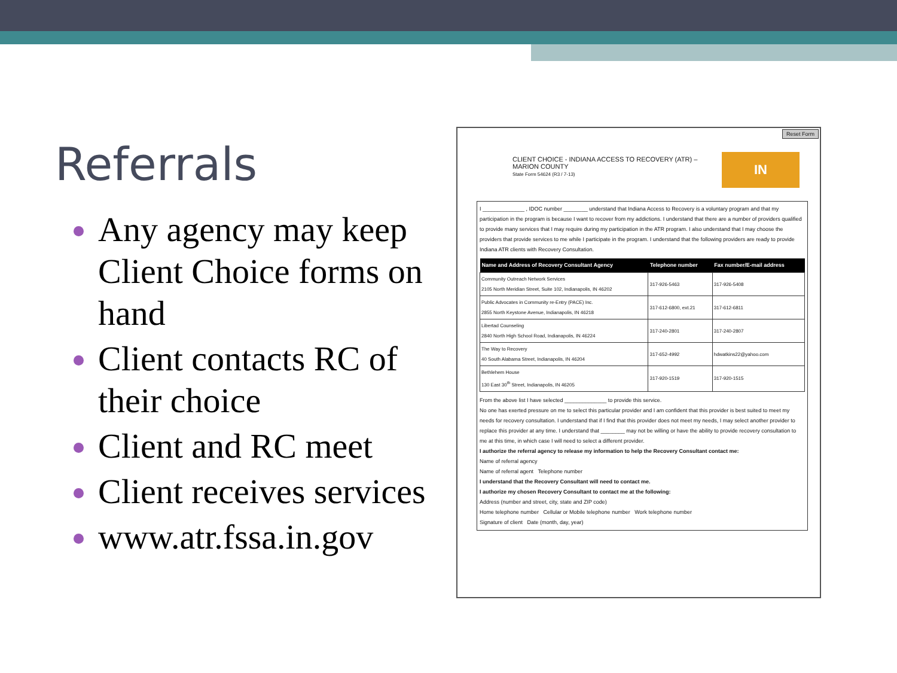Referrals
Any agency may keep Client Choice forms on hand
Client contacts RC of their choice
Client and RC meet
Client receives services
www.atr.fssa.in.gov
Reset Form
CLIENT CHOICE - INDIANA ACCESS TO RECOVERY (ATR) –
MARION COUNTY
State Form 54624 (R3 / 7-13)
IN RECOVERY
I ______________ , IDOC number ________ understand that Indiana Access to Recovery is a voluntary program and that my participation in the program is because I want to recover from my addictions. I understand that there are a number of providers qualified to provide many services that I may require during my participation in the ATR program. I also understand that I may choose the providers that provide services to me while I participate in the program. I understand that the following providers are ready to provide Indiana ATR clients with Recovery Consultation.
| Name and Address of Recovery Consultant Agency | Telephone number | Fax number/E-mail address |
| --- | --- | --- |
| Community Outreach Network Services 2105 North Meridian Street, Suite 102, Indianapolis, IN 46202 | 317-926-5463 | 317-926-5408 |
| Public Advocates in Community re-Entry (PACE) Inc. 2855 North Keystone Avenue, Indianapolis, IN 46218 | 317-612-6800, ext.21 | 317-612-6811 |
| Libertad Counseling 2840 North High School Road, Indianapolis, IN 46224 | 317-240-2801 | 317-240-2807 |
| The Way to Recovery 40 South Alabama Street, Indianapolis, IN 46204 | 317-652-4992 | hdwatkins22@yahoo.com |
| Bethlehem House 130 East 30<sup>th</sup> Street, Indianapolis, IN 46205 | 317-920-1519 | 317-920-1515 |
From the above list I have selected ______________ to provide this service.
No one has exerted pressure on me to select this particular provider and I am confident that this provider is best suited to meet my needs for recovery consultation. I understand that if I find that this provider does not meet my needs, I may select another provider to replace this provider at any time. I understand that ________ may not be willing or have the ability to provide recovery consultation to me at this time, in which case I will need to select a different provider.
I authorize the referral agency to release my information to help the Recovery Consultant contact me:
Name of referral agency
Name of referral agent Telephone number
I understand that the Recovery Consultant will need to contact me.
I authorize my chosen Recovery Consultant to contact me at the following:
Address (number and street, city, state and ZIP code)
Home telephone number Cellular or Mobile telephone number Work telephone number
Signature of client Date (month, day, year)